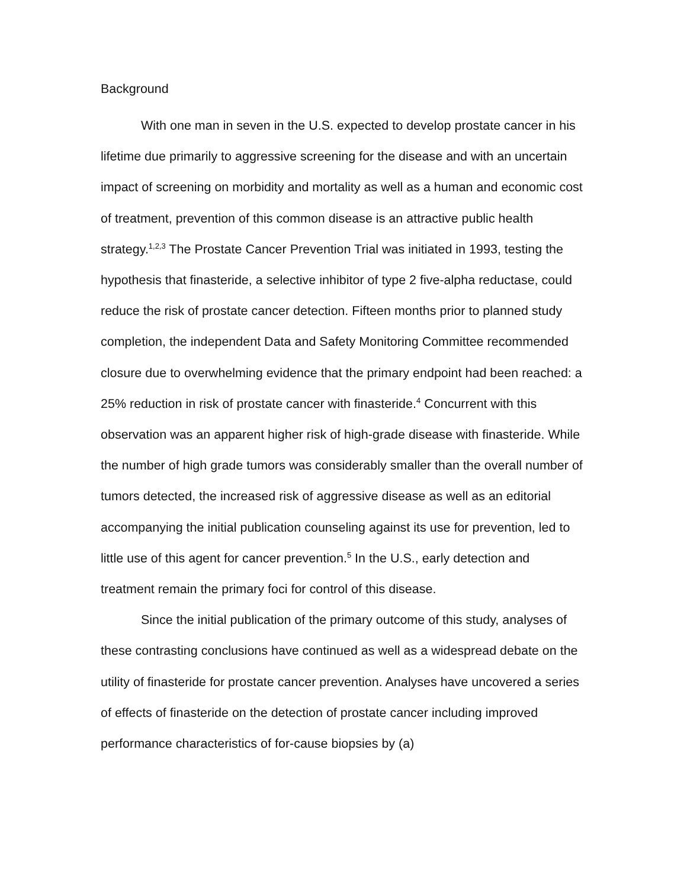Background
With one man in seven in the U.S. expected to develop prostate cancer in his lifetime due primarily to aggressive screening for the disease and with an uncertain impact of screening on morbidity and mortality as well as a human and economic cost of treatment, prevention of this common disease is an attractive public health strategy.<sup>1,2,3</sup> The Prostate Cancer Prevention Trial was initiated in 1993, testing the hypothesis that finasteride, a selective inhibitor of type 2 five-alpha reductase, could reduce the risk of prostate cancer detection. Fifteen months prior to planned study completion, the independent Data and Safety Monitoring Committee recommended closure due to overwhelming evidence that the primary endpoint had been reached: a 25% reduction in risk of prostate cancer with finasteride.<sup>4</sup> Concurrent with this observation was an apparent higher risk of high-grade disease with finasteride. While the number of high grade tumors was considerably smaller than the overall number of tumors detected, the increased risk of aggressive disease as well as an editorial accompanying the initial publication counseling against its use for prevention, led to little use of this agent for cancer prevention.<sup>5</sup> In the U.S., early detection and treatment remain the primary foci for control of this disease.
Since the initial publication of the primary outcome of this study, analyses of these contrasting conclusions have continued as well as a widespread debate on the utility of finasteride for prostate cancer prevention. Analyses have uncovered a series of effects of finasteride on the detection of prostate cancer including improved performance characteristics of for-cause biopsies by (a)